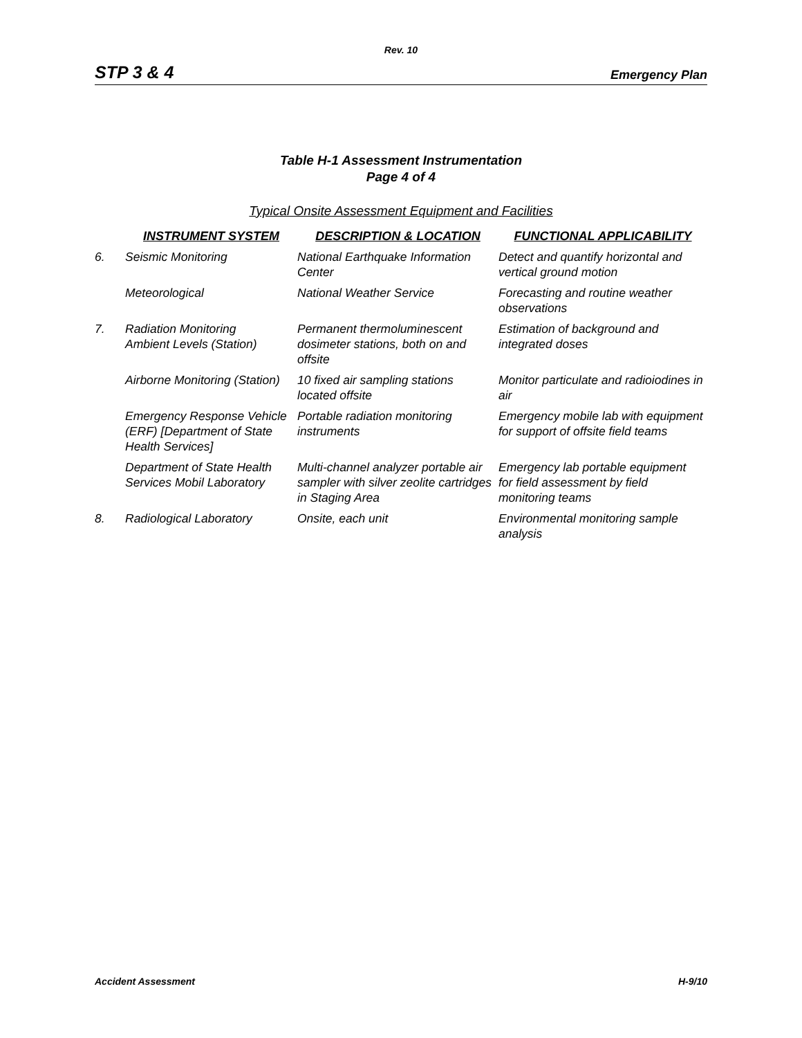Rev. 10
STP 3 & 4 Emergency Plan
Table H-1 Assessment Instrumentation
Page 4 of 4
Typical Onsite Assessment Equipment and Facilities
| | INSTRUMENT SYSTEM | DESCRIPTION & LOCATION | FUNCTIONAL APPLICABILITY |
| --- | --- | --- | --- |
| 6. | Seismic Monitoring | National Earthquake Information Center | Detect and quantify horizontal and vertical ground motion |
| | Meteorological | National Weather Service | Forecasting and routine weather observations |
| 7. | Radiation Monitoring Ambient Levels (Station) | Permanent thermoluminescent dosimeter stations, both on and offsite | Estimation of background and integrated doses |
| | Airborne Monitoring (Station) | 10 fixed air sampling stations located offsite | Monitor particulate and radioiodines in air |
| | Emergency Response Vehicle (ERF) [Department of State Health Services] | Portable radiation monitoring instruments | Emergency mobile lab with equipment for support of offsite field teams |
| | Department of State Health Services Mobil Laboratory | Multi-channel analyzer portable air sampler with silver zeolite cartridges in Staging Area | Emergency lab portable equipment for field assessment by field monitoring teams |
| 8. | Radiological Laboratory | Onsite, each unit | Environmental monitoring sample analysis |
Accident Assessment H-9/10